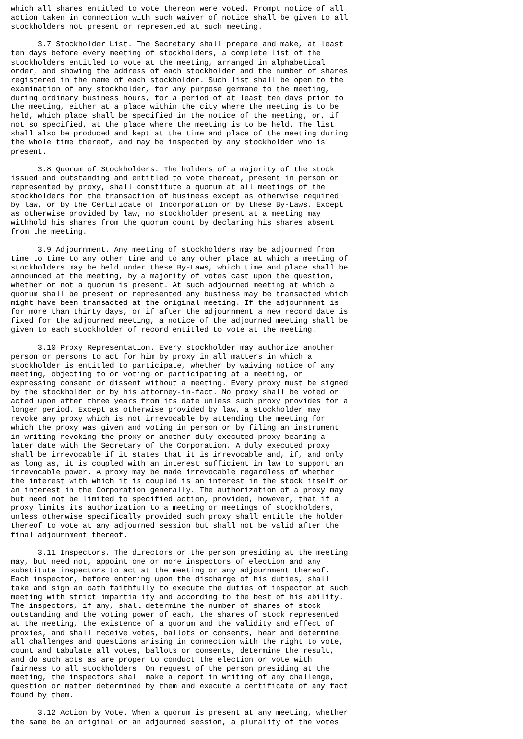which all shares entitled to vote thereon were voted. Prompt notice of all
action taken in connection with such waiver of notice shall be given to all
stockholders not present or represented at such meeting.

      3.7 Stockholder List. The Secretary shall prepare and make, at least
ten days before every meeting of stockholders, a complete list of the
stockholders entitled to vote at the meeting, arranged in alphabetical
order, and showing the address of each stockholder and the number of shares
registered in the name of each stockholder. Such list shall be open to the
examination of any stockholder, for any purpose germane to the meeting,
during ordinary business hours, for a period of at least ten days prior to
the meeting, either at a place within the city where the meeting is to be
held, which place shall be specified in the notice of the meeting, or, if
not so specified, at the place where the meeting is to be held. The list
shall also be produced and kept at the time and place of the meeting during
the whole time thereof, and may be inspected by any stockholder who is
present.

      3.8 Quorum of Stockholders. The holders of a majority of the stock
issued and outstanding and entitled to vote thereat, present in person or
represented by proxy, shall constitute a quorum at all meetings of the
stockholders for the transaction of business except as otherwise required
by law, or by the Certificate of Incorporation or by these By-Laws. Except
as otherwise provided by law, no stockholder present at a meeting may
withhold his shares from the quorum count by declaring his shares absent
from the meeting.

      3.9 Adjournment. Any meeting of stockholders may be adjourned from
time to time to any other time and to any other place at which a meeting of
stockholders may be held under these By-Laws, which time and place shall be
announced at the meeting, by a majority of votes cast upon the question,
whether or not a quorum is present. At such adjourned meeting at which a
quorum shall be present or represented any business may be transacted which
might have been transacted at the original meeting. If the adjournment is
for more than thirty days, or if after the adjournment a new record date is
fixed for the adjourned meeting, a notice of the adjourned meeting shall be
given to each stockholder of record entitled to vote at the meeting.

      3.10 Proxy Representation. Every stockholder may authorize another
person or persons to act for him by proxy in all matters in which a
stockholder is entitled to participate, whether by waiving notice of any
meeting, objecting to or voting or participating at a meeting, or
expressing consent or dissent without a meeting. Every proxy must be signed
by the stockholder or by his attorney-in-fact. No proxy shall be voted or
acted upon after three years from its date unless such proxy provides for a
longer period. Except as otherwise provided by law, a stockholder may
revoke any proxy which is not irrevocable by attending the meeting for
which the proxy was given and voting in person or by filing an instrument
in writing revoking the proxy or another duly executed proxy bearing a
later date with the Secretary of the Corporation. A duly executed proxy
shall be irrevocable if it states that it is irrevocable and, if, and only
as long as, it is coupled with an interest sufficient in law to support an
irrevocable power. A proxy may be made irrevocable regardless of whether
the interest with which it is coupled is an interest in the stock itself or
an interest in the Corporation generally. The authorization of a proxy may
but need not be limited to specified action, provided, however, that if a
proxy limits its authorization to a meeting or meetings of stockholders,
unless otherwise specifically provided such proxy shall entitle the holder
thereof to vote at any adjourned session but shall not be valid after the
final adjournment thereof.

      3.11 Inspectors. The directors or the person presiding at the meeting
may, but need not, appoint one or more inspectors of election and any
substitute inspectors to act at the meeting or any adjournment thereof.
Each inspector, before entering upon the discharge of his duties, shall
take and sign an oath faithfully to execute the duties of inspector at such
meeting with strict impartiality and according to the best of his ability.
The inspectors, if any, shall determine the number of shares of stock
outstanding and the voting power of each, the shares of stock represented
at the meeting, the existence of a quorum and the validity and effect of
proxies, and shall receive votes, ballots or consents, hear and determine
all challenges and questions arising in connection with the right to vote,
count and tabulate all votes, ballots or consents, determine the result,
and do such acts as are proper to conduct the election or vote with
fairness to all stockholders. On request of the person presiding at the
meeting, the inspectors shall make a report in writing of any challenge,
question or matter determined by them and execute a certificate of any fact
found by them.

      3.12 Action by Vote. When a quorum is present at any meeting, whether
the same be an original or an adjourned session, a plurality of the votes